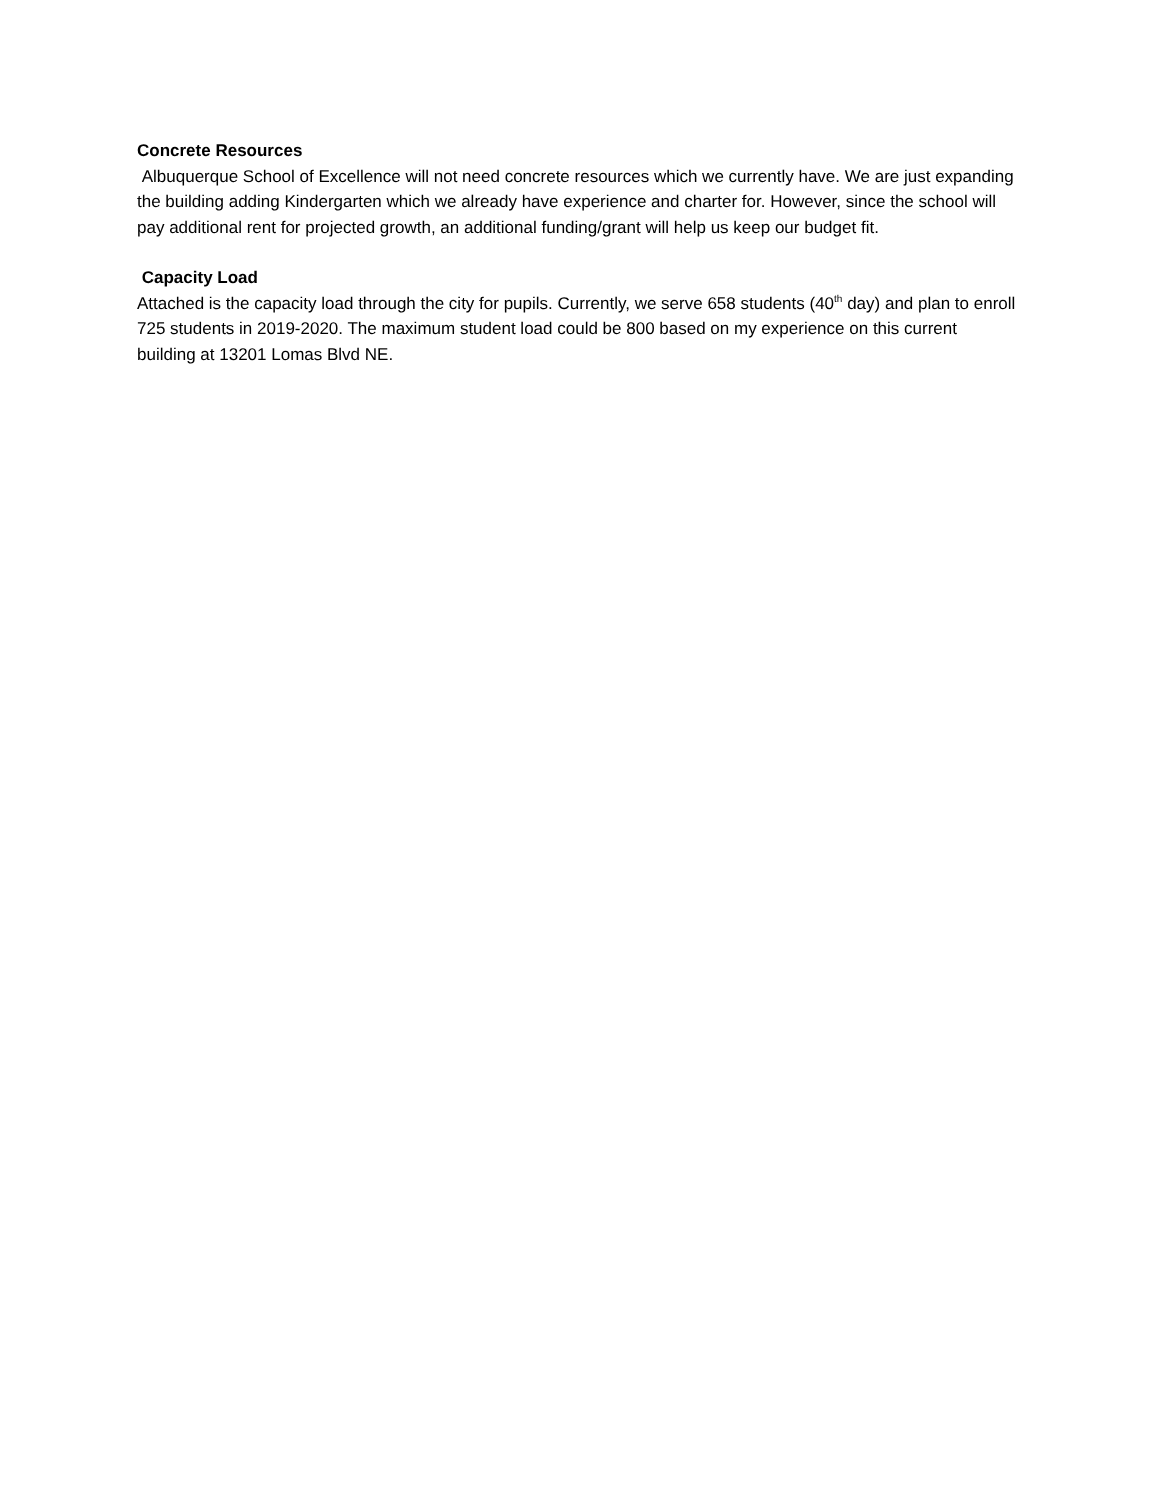Concrete Resources
Albuquerque School of Excellence will not need concrete resources which we currently have. We are just expanding the building adding Kindergarten which we already have experience and charter for. However, since the school will pay additional rent for projected growth, an additional funding/grant will help us keep our budget fit.
Capacity Load
Attached is the capacity load through the city for pupils. Currently, we serve 658 students (40<sup>th</sup> day) and plan to enroll 725 students in 2019-2020. The maximum student load could be 800 based on my experience on this current building at 13201 Lomas Blvd NE.